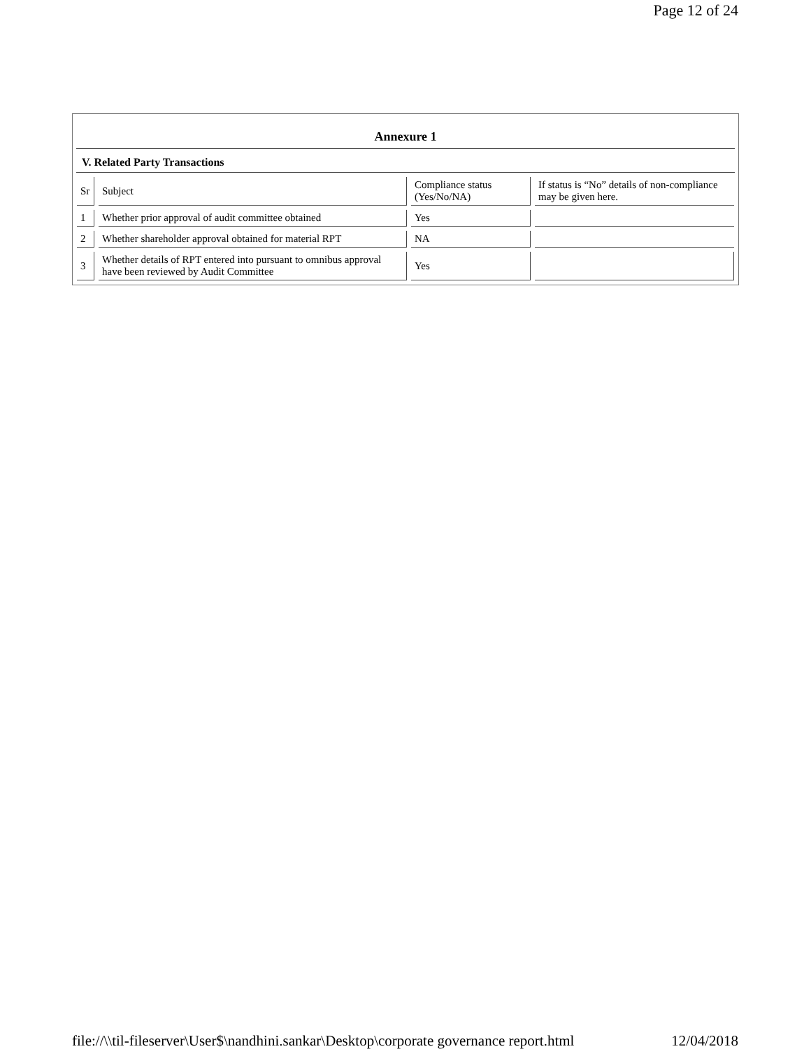Page 12 of 24
Annexure 1
V. Related Party Transactions
| Sr | Subject | Compliance status (Yes/No/NA) | If status is “No” details of non-compliance may be given here. |
| --- | --- | --- | --- |
| 1 | Whether prior approval of audit committee obtained | Yes | |
| 2 | Whether shareholder approval obtained for material RPT | NA | |
| 3 | Whether details of RPT entered into pursuant to omnibus approval have been reviewed by Audit Committee | Yes | |
file://\\til-fileserver\User$\nandhini.sankar\Desktop\corporate governance report.html 12/04/2018